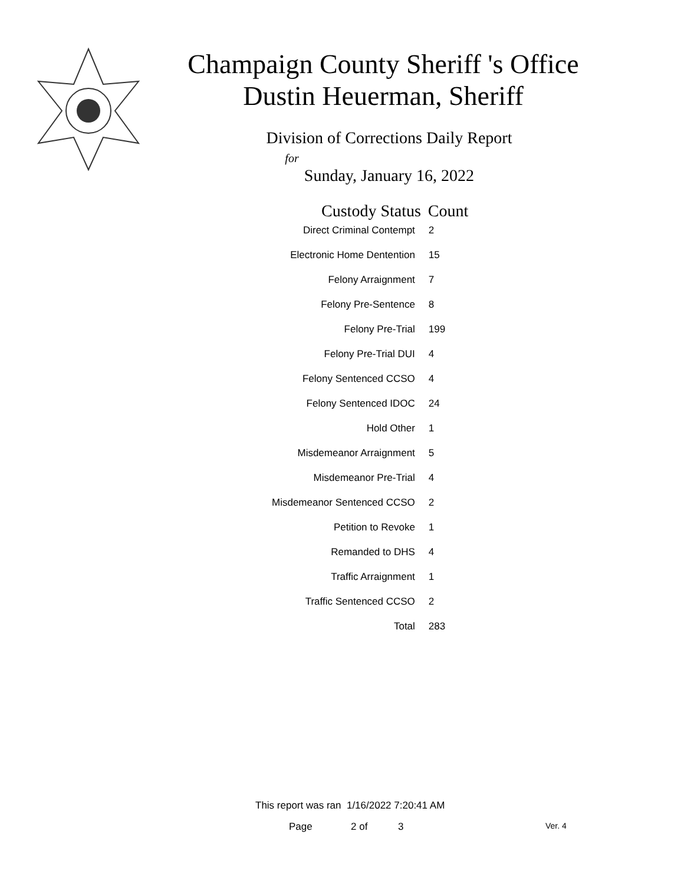Champaign County Sheriff 's Office
Dustin Heuerman, Sheriff
Division of Corrections Daily Report
for
Sunday, January 16, 2022
| Custody Status | Count |
| --- | --- |
| Direct Criminal Contempt | 2 |
| Electronic Home Dentention | 15 |
| Felony Arraignment | 7 |
| Felony Pre-Sentence | 8 |
| Felony Pre-Trial | 199 |
| Felony Pre-Trial DUI | 4 |
| Felony Sentenced CCSO | 4 |
| Felony Sentenced IDOC | 24 |
| Hold Other | 1 |
| Misdemeanor Arraignment | 5 |
| Misdemeanor Pre-Trial | 4 |
| Misdemeanor Sentenced CCSO | 2 |
| Petition to Revoke | 1 |
| Remanded to DHS | 4 |
| Traffic Arraignment | 1 |
| Traffic Sentenced CCSO | 2 |
| Total | 283 |
This report was ran 1/16/2022 7:20:41 AM
Page 2 of 3 Ver. 4